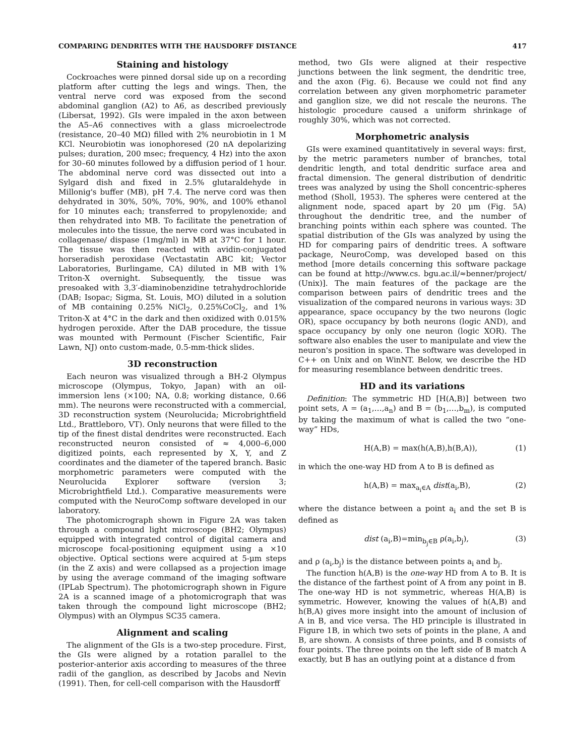COMPARING DENDRITES WITH THE HAUSDORFF DISTANCE 417
Staining and histology
Cockroaches were pinned dorsal side up on a recording platform after cutting the legs and wings. Then, the ventral nerve cord was exposed from the second abdominal ganglion (A2) to A6, as described previously (Libersat, 1992). GIs were impaled in the axon between the A5–A6 connectives with a glass microelectrode (resistance, 20–40 MΩ) filled with 2% neurobiotin in 1 M KCl. Neurobiotin was ionophoresed (20 nA depolarizing pulses; duration, 200 msec; frequency, 4 Hz) into the axon for 30–60 minutes followed by a diffusion period of 1 hour. The abdominal nerve cord was dissected out into a Sylgard dish and fixed in 2.5% glutaraldehyde in Millonig's buffer (MB), pH 7.4. The nerve cord was then dehydrated in 30%, 50%, 70%, 90%, and 100% ethanol for 10 minutes each; transferred to propylenoxide; and then rehydrated into MB. To facilitate the penetration of molecules into the tissue, the nerve cord was incubated in collagenase/ dispase (1mg/ml) in MB at 37°C for 1 hour. The tissue was then reacted with avidin-conjugated horseradish peroxidase (Vectastatin ABC kit; Vector Laboratories, Burlingame, CA) diluted in MB with 1% Triton-X overnight. Subsequently, the tissue was presoaked with 3,3′-diaminobenzidine tetrahydrochloride (DAB; Isopac; Sigma, St. Louis, MO) diluted in a solution of MB containing 0.25% NiCl<sub>2</sub>, 0.25%CoCl<sub>2</sub>, and 1% Triton-X at 4°C in the dark and then oxidized with 0.015% hydrogen peroxide. After the DAB procedure, the tissue was mounted with Permount (Fischer Scientific, Fair Lawn, NJ) onto custom-made, 0.5-mm-thick slides.
3D reconstruction
Each neuron was visualized through a BH-2 Olympus microscope (Olympus, Tokyo, Japan) with an oil-immersion lens (×100; NA, 0.8; working distance, 0.66 mm). The neurons were reconstructed with a commercial, 3D reconstruction system (Neurolucida; Microbrightfield Ltd., Brattleboro, VT). Only neurons that were filled to the tip of the finest distal dendrites were reconstructed. Each reconstructed neuron consisted of ≈ 4,000–6,000 digitized points, each represented by X, Y, and Z coordinates and the diameter of the tapered branch. Basic morphometric parameters were computed with the Neurolucida Explorer software (version 3; Microbrightfield Ltd.). Comparative measurements were computed with the NeuroComp software developed in our laboratory.
The photomicrograph shown in Figure 2A was taken through a compound light microscope (BH2; Olympus) equipped with integrated control of digital camera and microscope focal-positioning equipment using a ×10 objective. Optical sections were acquired at 5-μm steps (in the Z axis) and were collapsed as a projection image by using the average command of the imaging software (IPLab Spectrum). The photomicrograph shown in Figure 2A is a scanned image of a photomicrograph that was taken through the compound light microscope (BH2; Olympus) with an Olympus SC35 camera.
Alignment and scaling
The alignment of the GIs is a two-step procedure. First, the GIs were aligned by a rotation parallel to the posterior-anterior axis according to measures of the three radii of the ganglion, as described by Jacobs and Nevin (1991). Then, for cell-cell comparison with the Hausdorff
method, two GIs were aligned at their respective junctions between the link segment, the dendritic tree, and the axon (Fig. 6). Because we could not find any correlation between any given morphometric parameter and ganglion size, we did not rescale the neurons. The histologic procedure caused a uniform shrinkage of roughly 30%, which was not corrected.
Morphometric analysis
GIs were examined quantitatively in several ways: first, by the metric parameters number of branches, total dendritic length, and total dendritic surface area and fractal dimension. The general distribution of dendritic trees was analyzed by using the Sholl concentric-spheres method (Sholl, 1953). The spheres were centered at the alignment node, spaced apart by 20 μm (Fig. 5A) throughout the dendritic tree, and the number of branching points within each sphere was counted. The spatial distribution of the GIs was analyzed by using the HD for comparing pairs of dendritic trees. A software package, NeuroComp, was developed based on this method [more details concerning this software package can be found at http://www.cs. bgu.ac.il/≈benner/project/ (Unix)]. The main features of the package are the comparison between pairs of dendritic trees and the visualization of the compared neurons in various ways: 3D appearance, space occupancy by the two neurons (logic OR), space occupancy by both neurons (logic AND), and space occupancy by only one neuron (logic XOR). The software also enables the user to manipulate and view the neuron's position in space. The software was developed in C++ on Unix and on WinNT. Below, we describe the HD for measuring resemblance between dendritic trees.
HD and its variations
Definition: The symmetric HD [H(A,B)] between two point sets, A = (a<sub>1</sub>,…,a<sub>n</sub>) and B = (b<sub>1</sub>,…,b<sub>m</sub>), is computed by taking the maximum of what is called the two “one-way” HDs,
H(A,B) = max(h(A,B),h(B,A)), (1)
in which the one-way HD from A to B is defined as
h(A,B) = max<sub>a<sub>i</sub>∈A</sub> dist(a<sub>i</sub>,B), (2)
where the distance between a point a<sub>i</sub> and the set B is defined as
dist (a<sub>i</sub>,B)=min<sub>b<sub>j</sub>∈B</sub> ρ(a<sub>i</sub>,b<sub>j</sub>), (3)
and ρ (a<sub>i</sub>,b<sub>j</sub>) is the distance between points a<sub>i</sub> and b<sub>j</sub>.
The function h(A,B) is the one-way HD from A to B. It is the distance of the farthest point of A from any point in B. The one-way HD is not symmetric, whereas H(A,B) is symmetric. However, knowing the values of h(A,B) and h(B,A) gives more insight into the amount of inclusion of A in B, and vice versa. The HD principle is illustrated in Figure 1B, in which two sets of points in the plane, A and B, are shown. A consists of three points, and B consists of four points. The three points on the left side of B match A exactly, but B has an outlying point at a distance d from